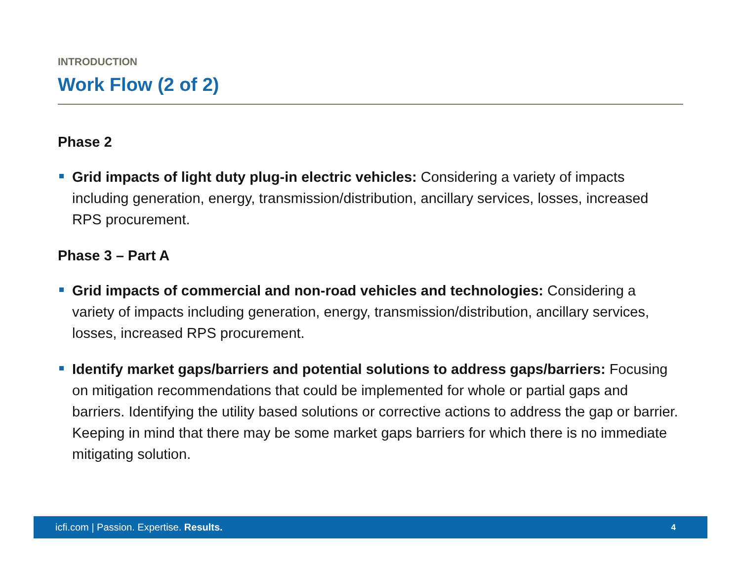INTRODUCTION
Work Flow (2 of 2)
Phase 2
Grid impacts of light duty plug-in electric vehicles: Considering a variety of impacts including generation, energy, transmission/distribution, ancillary services, losses, increased RPS procurement.
Phase 3 – Part A
Grid impacts of commercial and non-road vehicles and technologies: Considering a variety of impacts including generation, energy, transmission/distribution, ancillary services, losses, increased RPS procurement.
Identify market gaps/barriers and potential solutions to address gaps/barriers: Focusing on mitigation recommendations that could be implemented for whole or partial gaps and barriers. Identifying the utility based solutions or corrective actions to address the gap or barrier. Keeping in mind that there may be some market gaps barriers for which there is no immediate mitigating solution.
icfi.com | Passion. Expertise. Results. 4